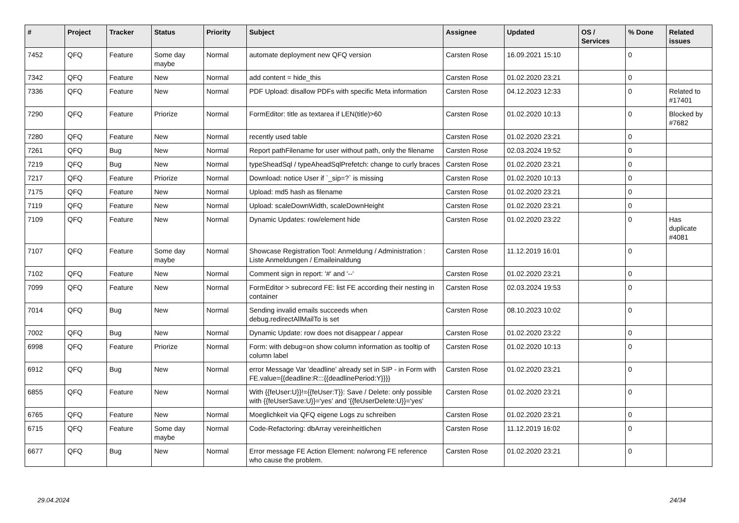| # | Project | Tracker | Status | Priority | Subject | Assignee | Updated | OS / Services | % Done | Related issues |
| --- | --- | --- | --- | --- | --- | --- | --- | --- | --- | --- |
| 7452 | QFQ | Feature | Some day maybe | Normal | automate deployment new QFQ version | Carsten Rose | 16.09.2021 15:10 | | 0 | |
| 7342 | QFQ | Feature | New | Normal | add content = hide_this | Carsten Rose | 01.02.2020 23:21 | | 0 | |
| 7336 | QFQ | Feature | New | Normal | PDF Upload: disallow PDFs with specific Meta information | Carsten Rose | 04.12.2023 12:33 | | 0 | Related to #17401 |
| 7290 | QFQ | Feature | Priorize | Normal | FormEditor: title as textarea if LEN(title)>60 | Carsten Rose | 01.02.2020 10:13 | | 0 | Blocked by #7682 |
| 7280 | QFQ | Feature | New | Normal | recently used table | Carsten Rose | 01.02.2020 23:21 | | 0 | |
| 7261 | QFQ | Bug | New | Normal | Report pathFilename for user without path, only the filename | Carsten Rose | 02.03.2024 19:52 | | 0 | |
| 7219 | QFQ | Bug | New | Normal | typeSheadSql / typeAheadSqlPrefetch: change to curly braces | Carsten Rose | 01.02.2020 23:21 | | 0 | |
| 7217 | QFQ | Feature | Priorize | Normal | Download: notice User if `_sip=?` is missing | Carsten Rose | 01.02.2020 10:13 | | 0 | |
| 7175 | QFQ | Feature | New | Normal | Upload: md5 hash as filename | Carsten Rose | 01.02.2020 23:21 | | 0 | |
| 7119 | QFQ | Feature | New | Normal | Upload: scaleDownWidth, scaleDownHeight | Carsten Rose | 01.02.2020 23:21 | | 0 | |
| 7109 | QFQ | Feature | New | Normal | Dynamic Updates: row/element hide | Carsten Rose | 01.02.2020 23:22 | | 0 | Has duplicate #4081 |
| 7107 | QFQ | Feature | Some day maybe | Normal | Showcase Registration Tool: Anmeldung / Administration : Liste Anmeldungen / Emaileinaldung | Carsten Rose | 11.12.2019 16:01 | | 0 | |
| 7102 | QFQ | Feature | New | Normal | Comment sign in report: '#' and '--' | Carsten Rose | 01.02.2020 23:21 | | 0 | |
| 7099 | QFQ | Feature | New | Normal | FormEditor > subrecord FE: list FE according their nesting in container | Carsten Rose | 02.03.2024 19:53 | | 0 | |
| 7014 | QFQ | Bug | New | Normal | Sending invalid emails succeeds when debug.redirectAllMailTo is set | Carsten Rose | 08.10.2023 10:02 | | 0 | |
| 7002 | QFQ | Bug | New | Normal | Dynamic Update: row does not disappear / appear | Carsten Rose | 01.02.2020 23:22 | | 0 | |
| 6998 | QFQ | Feature | Priorize | Normal | Form: with debug=on show column information as tooltip of column label | Carsten Rose | 01.02.2020 10:13 | | 0 | |
| 6912 | QFQ | Bug | New | Normal | error Message Var 'deadline' already set in SIP - in Form with FE.value={{deadline:R:::{{deadlinePeriod:Y}}}} | Carsten Rose | 01.02.2020 23:21 | | 0 | |
| 6855 | QFQ | Feature | New | Normal | With {{feUser:U}}!={{feUser:T}}: Save / Delete: only possible with {{feUserSave:U}}='yes' and '{{feUserDelete:U}}='yes' | Carsten Rose | 01.02.2020 23:21 | | 0 | |
| 6765 | QFQ | Feature | New | Normal | Moeglichkeit via QFQ eigene Logs zu schreiben | Carsten Rose | 01.02.2020 23:21 | | 0 | |
| 6715 | QFQ | Feature | Some day maybe | Normal | Code-Refactoring: dbArray vereinheitlichen | Carsten Rose | 11.12.2019 16:02 | | 0 | |
| 6677 | QFQ | Bug | New | Normal | Error message FE Action Element: no/wrong FE reference who cause the problem. | Carsten Rose | 01.02.2020 23:21 | | 0 | |
29.04.2024 24/34